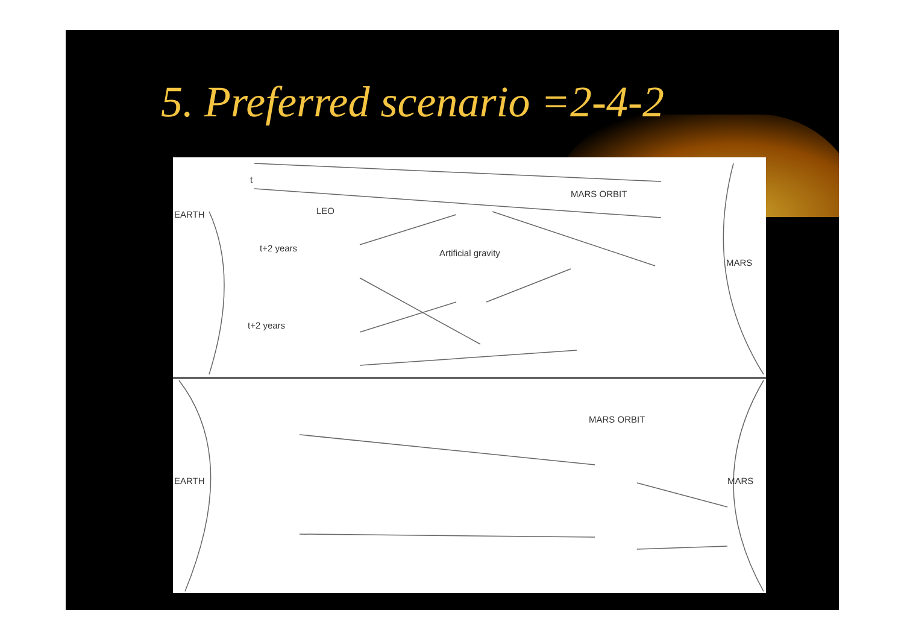5. Preferred scenario =2-4-2
EARTH LEO
t+2 years
t+2 years
t
Artificial gravity
MARS ORBIT
MARS
EARTH
MARS ORBIT
MARS